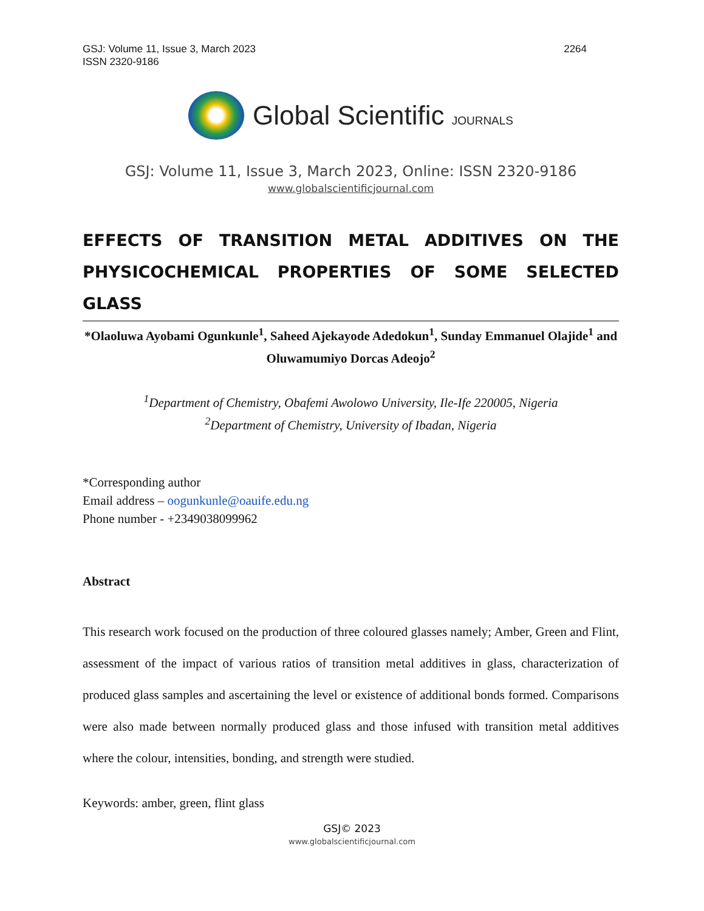GSJ: Volume 11, Issue 3, March 2023
ISSN 2320-9186
2264
Global Scientific JOURNALS
GSJ: Volume 11, Issue 3, March 2023, Online: ISSN 2320-9186
www.globalscientificjournal.com
EFFECTS OF TRANSITION METAL ADDITIVES ON THE PHYSICOCHEMICAL PROPERTIES OF SOME SELECTED GLASS
*Olaoluwa Ayobami Ogunkunle<sup>1</sup>, Saheed Ajekayode Adedokun<sup>1</sup>, Sunday Emmanuel Olajide<sup>1</sup> and Oluwamumiyo Dorcas Adeojo<sup>2</sup>
<sup>1</sup> Department of Chemistry, Obafemi Awolowo University, Ile-Ife 220005, Nigeria
<sup>2</sup> Department of Chemistry, University of Ibadan, Nigeria
*Corresponding author
Email address – oogunkunle@oauife.edu.ng
Phone number - +2349038099962
Abstract
This research work focused on the production of three coloured glasses namely; Amber, Green and Flint, assessment of the impact of various ratios of transition metal additives in glass, characterization of produced glass samples and ascertaining the level or existence of additional bonds formed. Comparisons were also made between normally produced glass and those infused with transition metal additives where the colour, intensities, bonding, and strength were studied.
Keywords: amber, green, flint glass
GSJ© 2023
www.globalscientificjournal.com